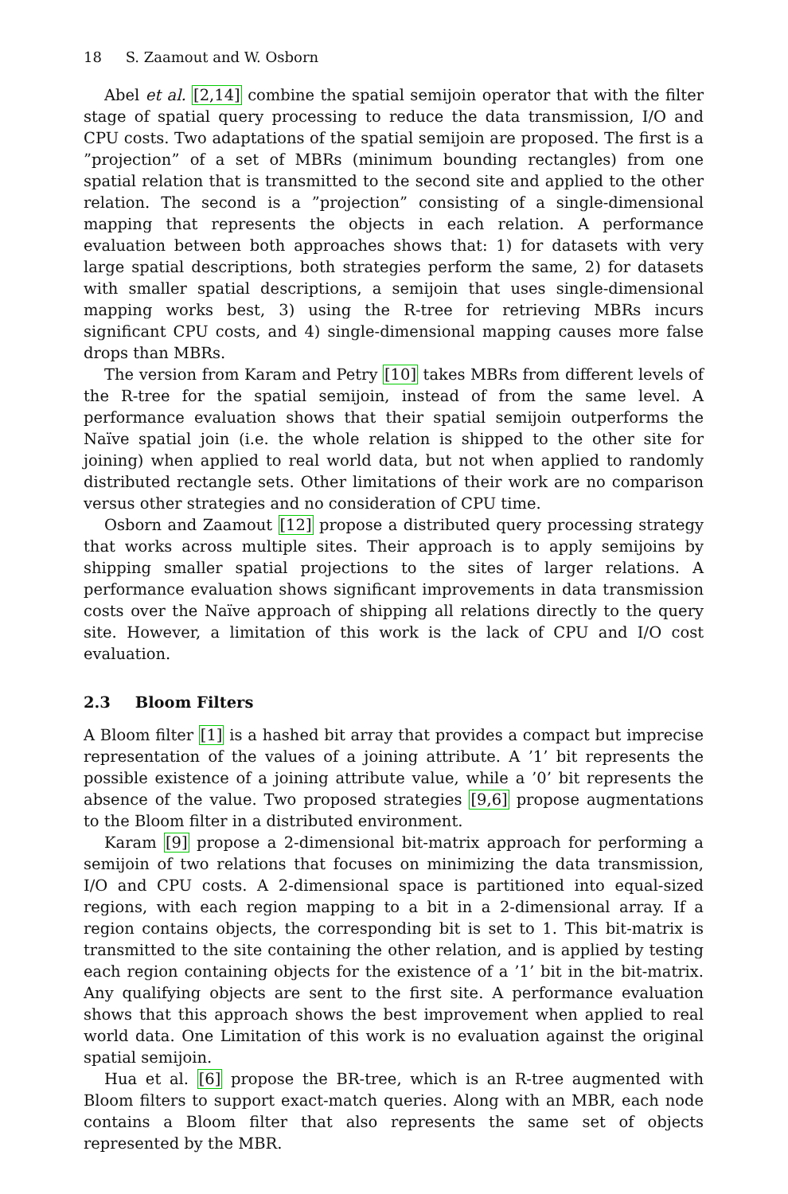18 S. Zaamout and W. Osborn
Abel et al. [2,14] combine the spatial semijoin operator that with the filter stage of spatial query processing to reduce the data transmission, I/O and CPU costs. Two adaptations of the spatial semijoin are proposed. The first is a ”projection” of a set of MBRs (minimum bounding rectangles) from one spatial relation that is transmitted to the second site and applied to the other relation. The second is a ”projection” consisting of a single-dimensional mapping that represents the objects in each relation. A performance evaluation between both approaches shows that: 1) for datasets with very large spatial descriptions, both strategies perform the same, 2) for datasets with smaller spatial descriptions, a semijoin that uses single-dimensional mapping works best, 3) using the R-tree for retrieving MBRs incurs significant CPU costs, and 4) single-dimensional mapping causes more false drops than MBRs.
The version from Karam and Petry [10] takes MBRs from different levels of the R-tree for the spatial semijoin, instead of from the same level. A performance evaluation shows that their spatial semijoin outperforms the Naïve spatial join (i.e. the whole relation is shipped to the other site for joining) when applied to real world data, but not when applied to randomly distributed rectangle sets. Other limitations of their work are no comparison versus other strategies and no consideration of CPU time.
Osborn and Zaamout [12] propose a distributed query processing strategy that works across multiple sites. Their approach is to apply semijoins by shipping smaller spatial projections to the sites of larger relations. A performance evaluation shows significant improvements in data transmission costs over the Naïve approach of shipping all relations directly to the query site. However, a limitation of this work is the lack of CPU and I/O cost evaluation.
2.3 Bloom Filters
A Bloom filter [1] is a hashed bit array that provides a compact but imprecise representation of the values of a joining attribute. A ’1’ bit represents the possible existence of a joining attribute value, while a ’0’ bit represents the absence of the value. Two proposed strategies [9,6] propose augmentations to the Bloom filter in a distributed environment.
Karam [9] propose a 2-dimensional bit-matrix approach for performing a semijoin of two relations that focuses on minimizing the data transmission, I/O and CPU costs. A 2-dimensional space is partitioned into equal-sized regions, with each region mapping to a bit in a 2-dimensional array. If a region contains objects, the corresponding bit is set to 1. This bit-matrix is transmitted to the site containing the other relation, and is applied by testing each region containing objects for the existence of a ’1’ bit in the bit-matrix. Any qualifying objects are sent to the first site. A performance evaluation shows that this approach shows the best improvement when applied to real world data. One Limitation of this work is no evaluation against the original spatial semijoin.
Hua et al. [6] propose the BR-tree, which is an R-tree augmented with Bloom filters to support exact-match queries. Along with an MBR, each node contains a Bloom filter that also represents the same set of objects represented by the MBR.